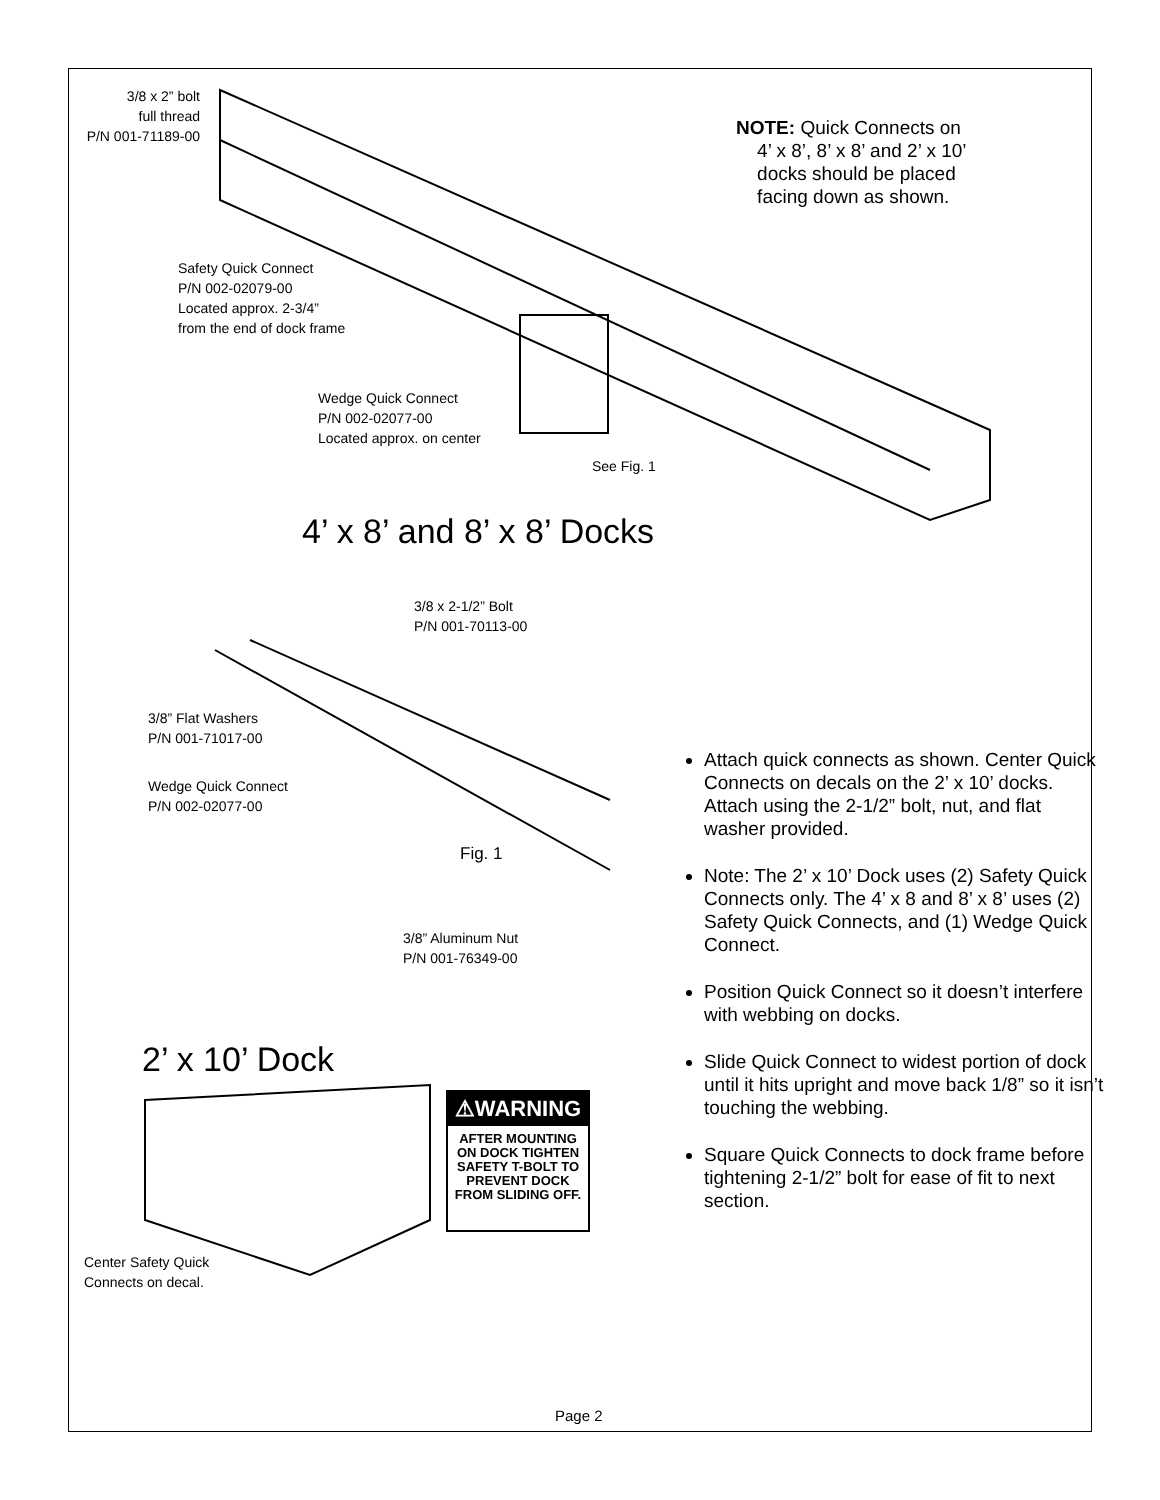3/8 x 2” bolt
full thread
P/N 001-71189-00
NOTE: Quick Connects on
4’ x 8’, 8’ x 8’ and 2’ x 10’
docks should be placed
facing down as shown.
Safety Quick Connect
P/N 002-02079-00
Located approx. 2-3/4”
from the end of dock frame
Wedge Quick Connect
P/N 002-02077-00
Located approx. on center
See Fig. 1
4’ x 8’ and 8’ x 8’ Docks
3/8 x 2-1/2” Bolt
P/N 001-70113-00
3/8” Flat Washers
P/N 001-71017-00
Wedge Quick Connect
P/N 002-02077-00
Fig. 1
3/8” Aluminum Nut
P/N 001-76349-00
Attach quick connects as shown. Center Quick Connects on decals on the 2’ x 10’ docks. Attach using the 2-1/2” bolt, nut, and flat washer provided.
Note: The 2’ x 10’ Dock uses (2) Safety Quick Connects only. The 4’ x 8 and 8’ x 8’ uses (2) Safety Quick Connects, and (1) Wedge Quick Connect.
Position Quick Connect so it doesn’t interfere with webbing on docks.
Slide Quick Connect to widest portion of dock until it hits upright and move back 1/8” so it isn’t touching the webbing.
Square Quick Connects to dock frame before tightening 2-1/2” bolt for ease of fit to next section.
2’ x 10’ Dock
⚠WARNING
AFTER MOUNTING ON DOCK TIGHTEN SAFETY T-BOLT TO PREVENT DOCK FROM SLIDING OFF.
Center Safety Quick
Connects on decal.
Page 2